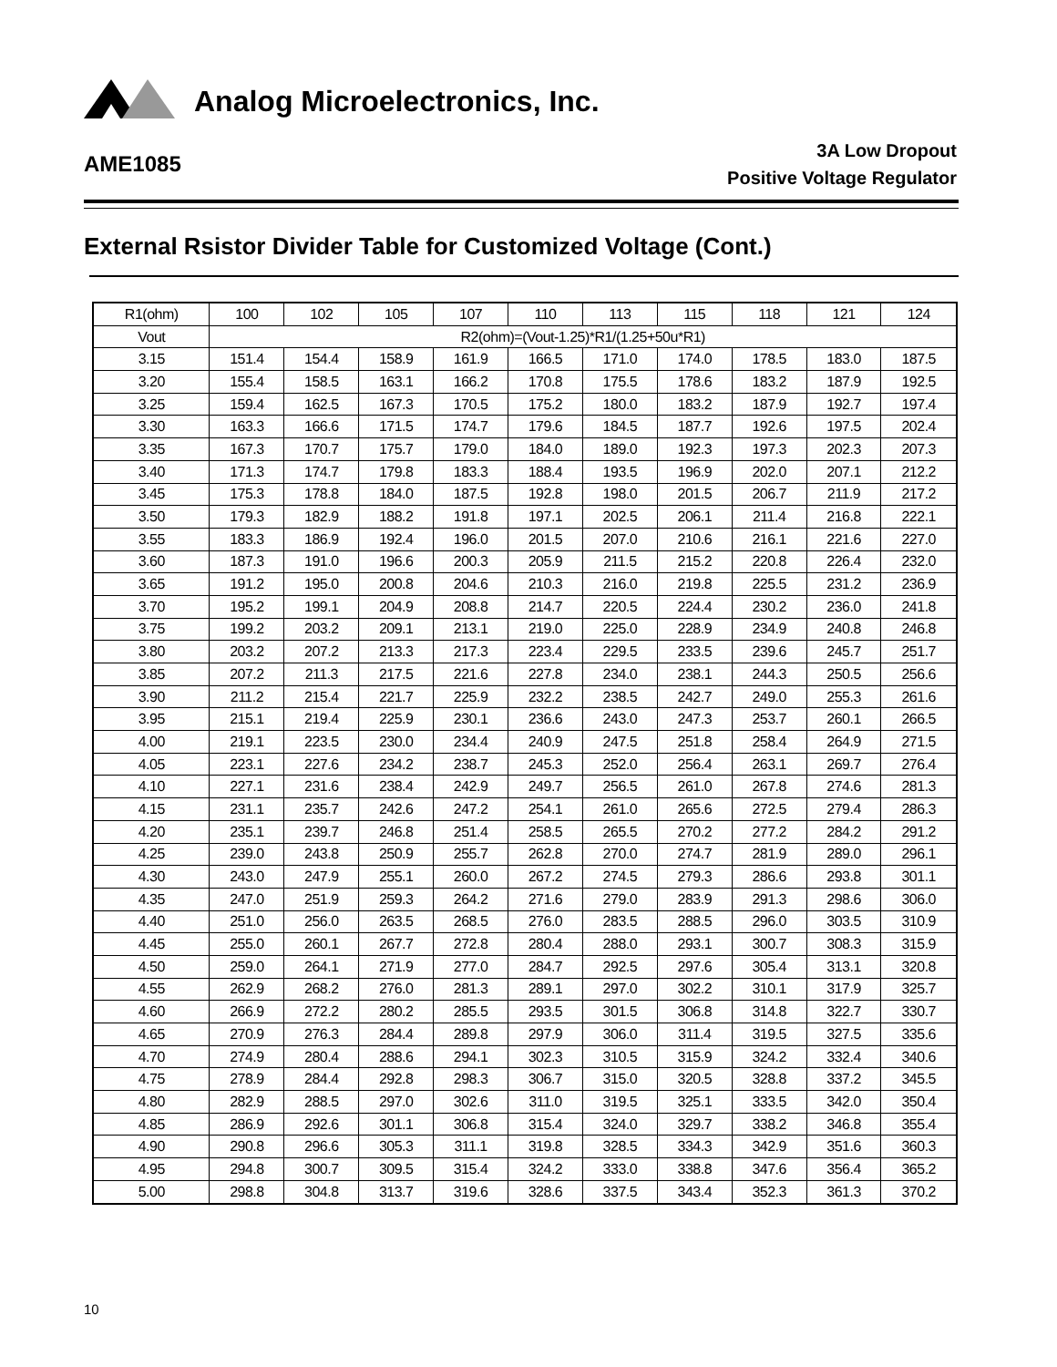Analog Microelectronics, Inc.
AME1085
3A Low Dropout
Positive Voltage Regulator
External Rsistor Divider Table for Customized Voltage (Cont.)
| R1(ohm) | 100 | 102 | 105 | 107 | 110 | 113 | 115 | 118 | 121 | 124 |
| --- | --- | --- | --- | --- | --- | --- | --- | --- | --- | --- |
| Vout | R2(ohm)=(Vout-1.25)*R1/(1.25+50u*R1) | | | | | | | | | |
| 3.15 | 151.4 | 154.4 | 158.9 | 161.9 | 166.5 | 171.0 | 174.0 | 178.5 | 183.0 | 187.5 |
| 3.20 | 155.4 | 158.5 | 163.1 | 166.2 | 170.8 | 175.5 | 178.6 | 183.2 | 187.9 | 192.5 |
| 3.25 | 159.4 | 162.5 | 167.3 | 170.5 | 175.2 | 180.0 | 183.2 | 187.9 | 192.7 | 197.4 |
| 3.30 | 163.3 | 166.6 | 171.5 | 174.7 | 179.6 | 184.5 | 187.7 | 192.6 | 197.5 | 202.4 |
| 3.35 | 167.3 | 170.7 | 175.7 | 179.0 | 184.0 | 189.0 | 192.3 | 197.3 | 202.3 | 207.3 |
| 3.40 | 171.3 | 174.7 | 179.8 | 183.3 | 188.4 | 193.5 | 196.9 | 202.0 | 207.1 | 212.2 |
| 3.45 | 175.3 | 178.8 | 184.0 | 187.5 | 192.8 | 198.0 | 201.5 | 206.7 | 211.9 | 217.2 |
| 3.50 | 179.3 | 182.9 | 188.2 | 191.8 | 197.1 | 202.5 | 206.1 | 211.4 | 216.8 | 222.1 |
| 3.55 | 183.3 | 186.9 | 192.4 | 196.0 | 201.5 | 207.0 | 210.6 | 216.1 | 221.6 | 227.0 |
| 3.60 | 187.3 | 191.0 | 196.6 | 200.3 | 205.9 | 211.5 | 215.2 | 220.8 | 226.4 | 232.0 |
| 3.65 | 191.2 | 195.0 | 200.8 | 204.6 | 210.3 | 216.0 | 219.8 | 225.5 | 231.2 | 236.9 |
| 3.70 | 195.2 | 199.1 | 204.9 | 208.8 | 214.7 | 220.5 | 224.4 | 230.2 | 236.0 | 241.8 |
| 3.75 | 199.2 | 203.2 | 209.1 | 213.1 | 219.0 | 225.0 | 228.9 | 234.9 | 240.8 | 246.8 |
| 3.80 | 203.2 | 207.2 | 213.3 | 217.3 | 223.4 | 229.5 | 233.5 | 239.6 | 245.7 | 251.7 |
| 3.85 | 207.2 | 211.3 | 217.5 | 221.6 | 227.8 | 234.0 | 238.1 | 244.3 | 250.5 | 256.6 |
| 3.90 | 211.2 | 215.4 | 221.7 | 225.9 | 232.2 | 238.5 | 242.7 | 249.0 | 255.3 | 261.6 |
| 3.95 | 215.1 | 219.4 | 225.9 | 230.1 | 236.6 | 243.0 | 247.3 | 253.7 | 260.1 | 266.5 |
| 4.00 | 219.1 | 223.5 | 230.0 | 234.4 | 240.9 | 247.5 | 251.8 | 258.4 | 264.9 | 271.5 |
| 4.05 | 223.1 | 227.6 | 234.2 | 238.7 | 245.3 | 252.0 | 256.4 | 263.1 | 269.7 | 276.4 |
| 4.10 | 227.1 | 231.6 | 238.4 | 242.9 | 249.7 | 256.5 | 261.0 | 267.8 | 274.6 | 281.3 |
| 4.15 | 231.1 | 235.7 | 242.6 | 247.2 | 254.1 | 261.0 | 265.6 | 272.5 | 279.4 | 286.3 |
| 4.20 | 235.1 | 239.7 | 246.8 | 251.4 | 258.5 | 265.5 | 270.2 | 277.2 | 284.2 | 291.2 |
| 4.25 | 239.0 | 243.8 | 250.9 | 255.7 | 262.8 | 270.0 | 274.7 | 281.9 | 289.0 | 296.1 |
| 4.30 | 243.0 | 247.9 | 255.1 | 260.0 | 267.2 | 274.5 | 279.3 | 286.6 | 293.8 | 301.1 |
| 4.35 | 247.0 | 251.9 | 259.3 | 264.2 | 271.6 | 279.0 | 283.9 | 291.3 | 298.6 | 306.0 |
| 4.40 | 251.0 | 256.0 | 263.5 | 268.5 | 276.0 | 283.5 | 288.5 | 296.0 | 303.5 | 310.9 |
| 4.45 | 255.0 | 260.1 | 267.7 | 272.8 | 280.4 | 288.0 | 293.1 | 300.7 | 308.3 | 315.9 |
| 4.50 | 259.0 | 264.1 | 271.9 | 277.0 | 284.7 | 292.5 | 297.6 | 305.4 | 313.1 | 320.8 |
| 4.55 | 262.9 | 268.2 | 276.0 | 281.3 | 289.1 | 297.0 | 302.2 | 310.1 | 317.9 | 325.7 |
| 4.60 | 266.9 | 272.2 | 280.2 | 285.5 | 293.5 | 301.5 | 306.8 | 314.8 | 322.7 | 330.7 |
| 4.65 | 270.9 | 276.3 | 284.4 | 289.8 | 297.9 | 306.0 | 311.4 | 319.5 | 327.5 | 335.6 |
| 4.70 | 274.9 | 280.4 | 288.6 | 294.1 | 302.3 | 310.5 | 315.9 | 324.2 | 332.4 | 340.6 |
| 4.75 | 278.9 | 284.4 | 292.8 | 298.3 | 306.7 | 315.0 | 320.5 | 328.8 | 337.2 | 345.5 |
| 4.80 | 282.9 | 288.5 | 297.0 | 302.6 | 311.0 | 319.5 | 325.1 | 333.5 | 342.0 | 350.4 |
| 4.85 | 286.9 | 292.6 | 301.1 | 306.8 | 315.4 | 324.0 | 329.7 | 338.2 | 346.8 | 355.4 |
| 4.90 | 290.8 | 296.6 | 305.3 | 311.1 | 319.8 | 328.5 | 334.3 | 342.9 | 351.6 | 360.3 |
| 4.95 | 294.8 | 300.7 | 309.5 | 315.4 | 324.2 | 333.0 | 338.8 | 347.6 | 356.4 | 365.2 |
| 5.00 | 298.8 | 304.8 | 313.7 | 319.6 | 328.6 | 337.5 | 343.4 | 352.3 | 361.3 | 370.2 |
10